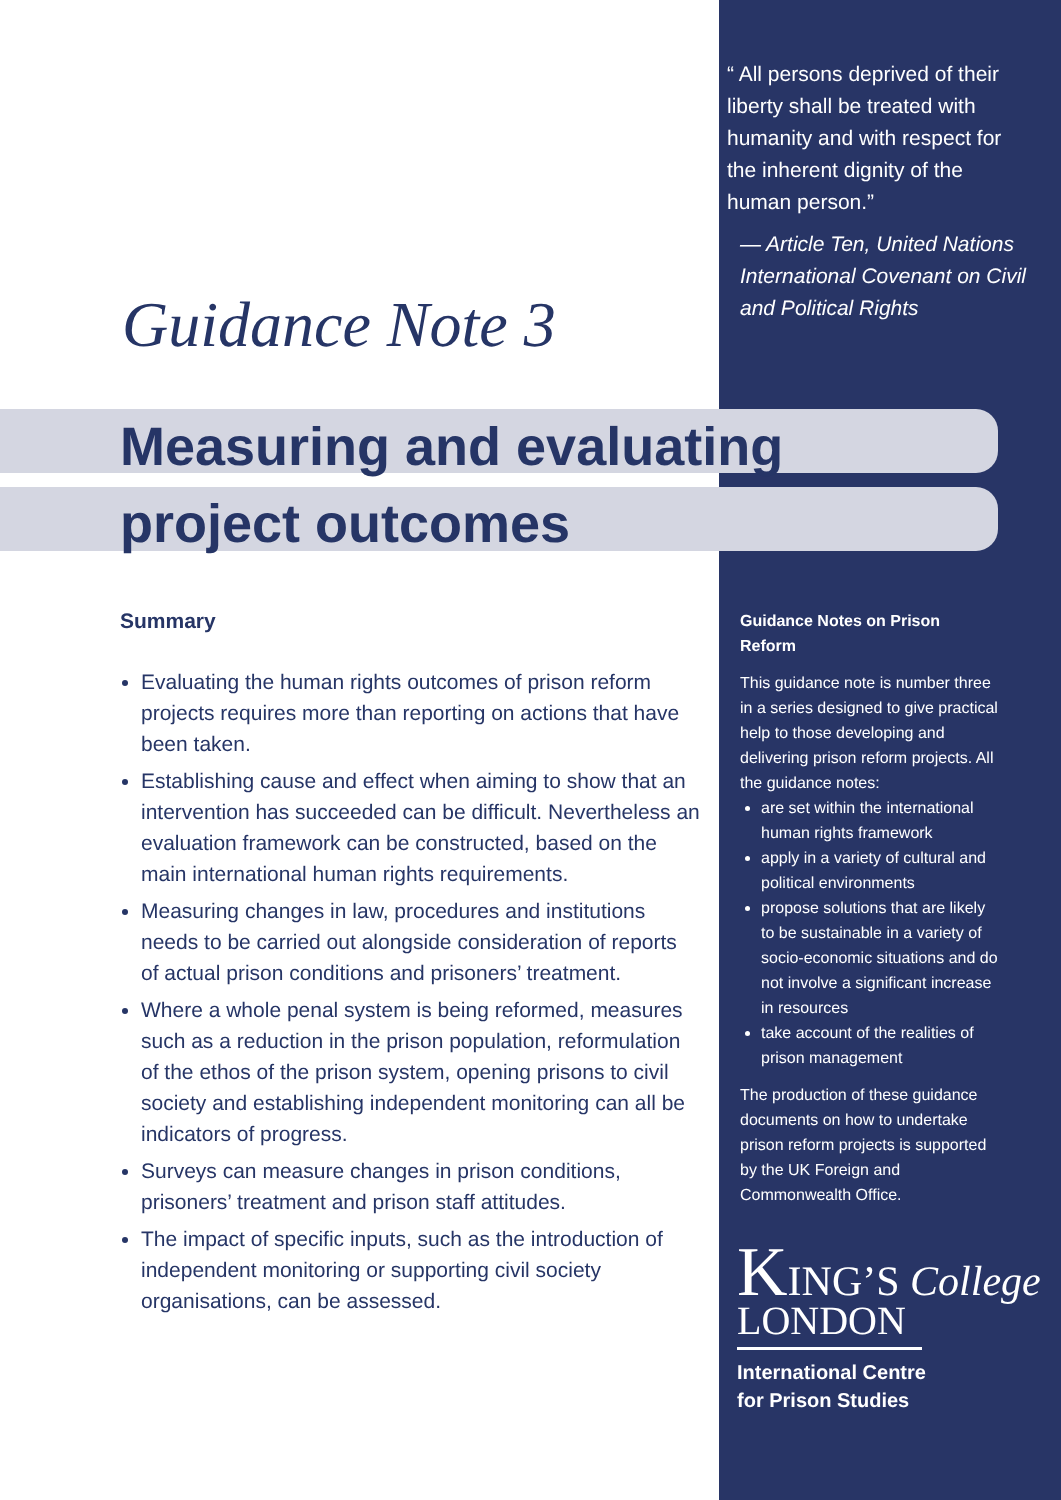“ All persons deprived of their liberty shall be treated with humanity and with respect for the inherent dignity of the human person.”
— Article Ten, United Nations International Covenant on Civil and Political Rights
Guidance Note 3
Measuring and evaluating
project outcomes
Summary
Evaluating the human rights outcomes of prison reform projects requires more than reporting on actions that have been taken.
Establishing cause and effect when aiming to show that an intervention has succeeded can be difficult. Nevertheless an evaluation framework can be constructed, based on the main international human rights requirements.
Measuring changes in law, procedures and institutions needs to be carried out alongside consideration of reports of actual prison conditions and prisoners’ treatment.
Where a whole penal system is being reformed, measures such as a reduction in the prison population, reformulation of the ethos of the prison system, opening prisons to civil society and establishing independent monitoring can all be indicators of progress.
Surveys can measure changes in prison conditions, prisoners’ treatment and prison staff attitudes.
The impact of specific inputs, such as the introduction of independent monitoring or supporting civil society organisations, can be assessed.
Guidance Notes on Prison Reform
This guidance note is number three in a series designed to give practical help to those developing and delivering prison reform projects. All the guidance notes:
are set within the international human rights framework
apply in a variety of cultural and political environments
propose solutions that are likely to be sustainable in a variety of socio-economic situations and do not involve a significant increase in resources
take account of the realities of prison management
The production of these guidance documents on how to undertake prison reform projects is supported by the UK Foreign and Commonwealth Office.
KING’S College
LONDON
International Centre
for Prison Studies